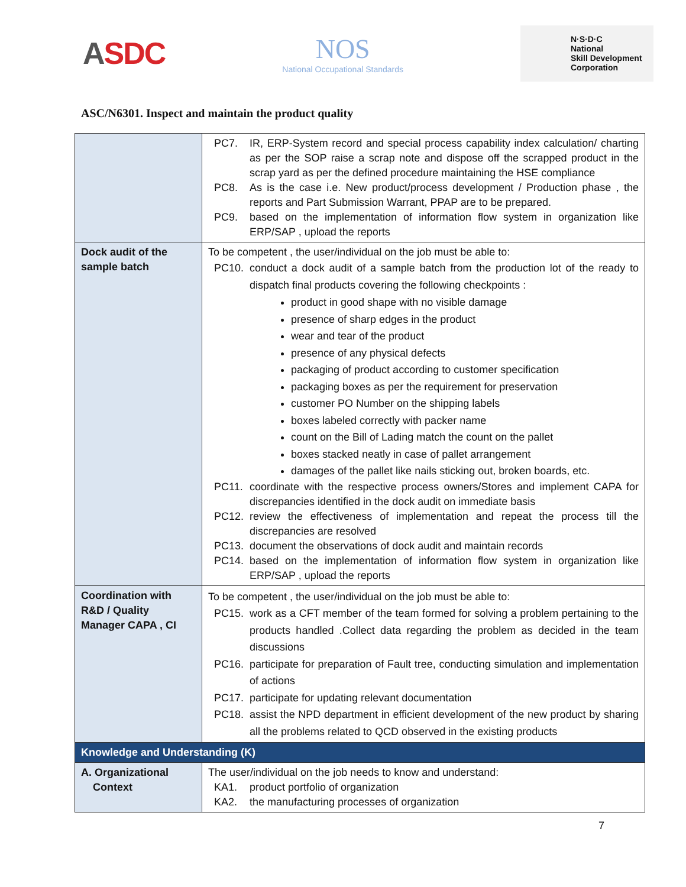ASDC
NOS
National Occupational Standards
N·S·D·C
National
Skill Development
Corporation
ASC/N6301. Inspect and maintain the product quality
| | PC7. IR, ERP-System record and special process capability index calculation/ charting as per the SOP raise a scrap note and dispose off the scrapped product in the scrap yard as per the defined procedure maintaining the HSE compliance PC8. As is the case i.e. New product/process development / Production phase , the reports and Part Submission Warrant, PPAP are to be prepared. PC9. based on the implementation of information flow system in organization like ERP/SAP , upload the reports |
| Dock audit of the sample batch | To be competent , the user/individual on the job must be able to: PC10. conduct a dock audit of a sample batch from the production lot of the ready to dispatch final products covering the following checkpoints : product in good shape with no visible damage presence of sharp edges in the product wear and tear of the product presence of any physical defects packaging of product according to customer specification packaging boxes as per the requirement for preservation customer PO Number on the shipping labels boxes labeled correctly with packer name count on the Bill of Lading match the count on the pallet boxes stacked neatly in case of pallet arrangement damages of the pallet like nails sticking out, broken boards, etc. PC11. coordinate with the respective process owners/Stores and implement CAPA for discrepancies identified in the dock audit on immediate basis PC12. review the effectiveness of implementation and repeat the process till the discrepancies are resolved PC13. document the observations of dock audit and maintain records PC14. based on the implementation of information flow system in organization like ERP/SAP , upload the reports |
| Coordination with R&D / Quality Manager CAPA , CI | To be competent , the user/individual on the job must be able to: PC15. work as a CFT member of the team formed for solving a problem pertaining to the products handled .Collect data regarding the problem as decided in the team discussions PC16. participate for preparation of Fault tree, conducting simulation and implementation of actions PC17. participate for updating relevant documentation PC18. assist the NPD department in efficient development of the new product by sharing all the problems related to QCD observed in the existing products |
| Knowledge and Understanding (K) | |
| A. Organizational Context | The user/individual on the job needs to know and understand: KA1. product portfolio of organization KA2. the manufacturing processes of organization |
7